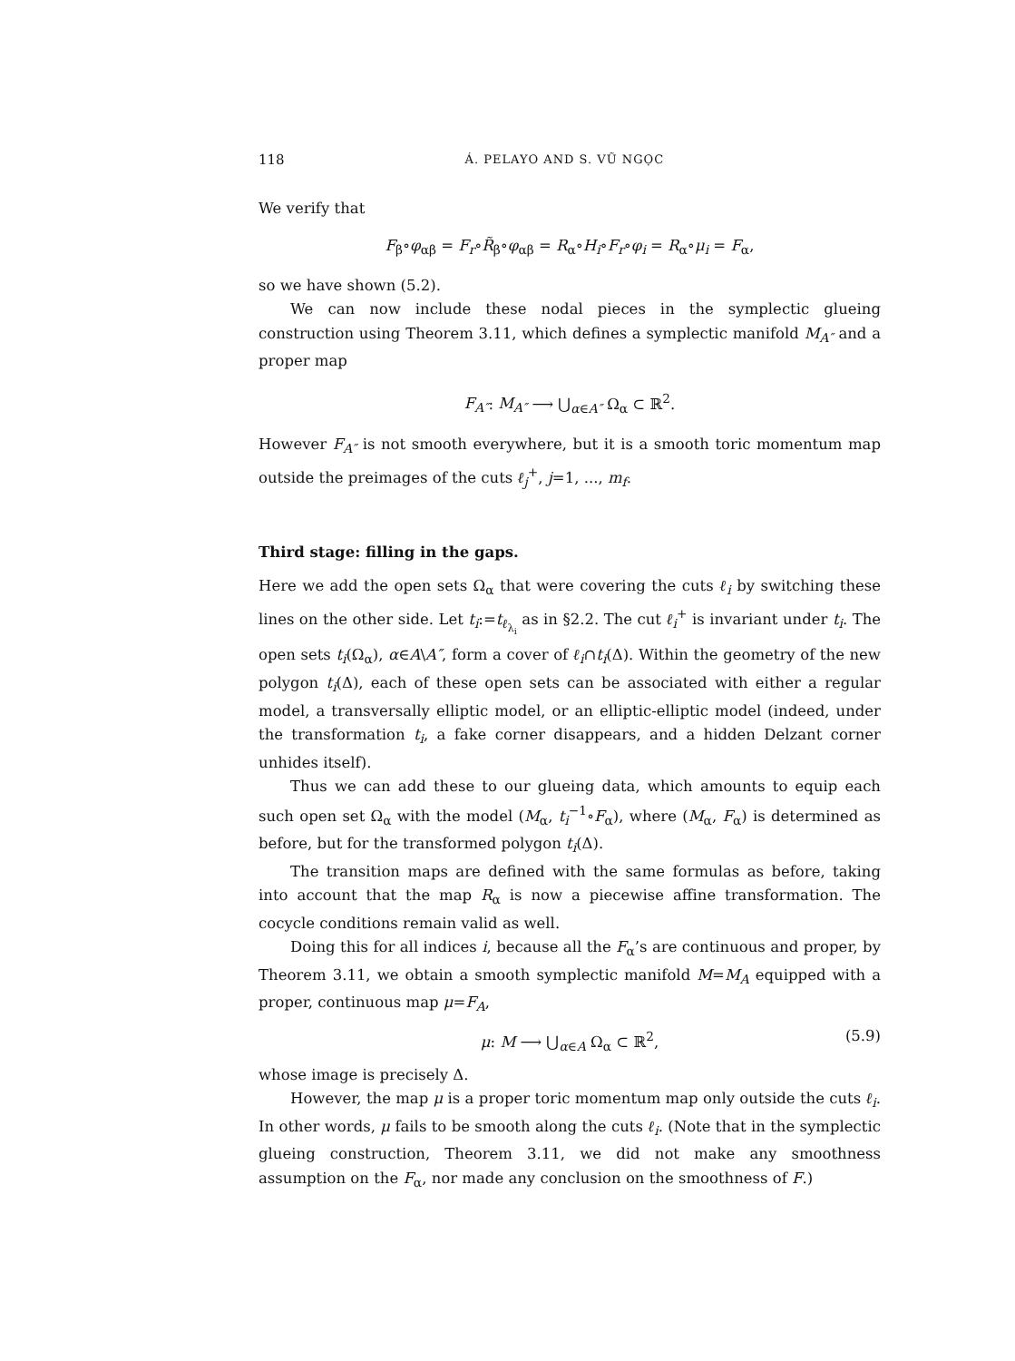118 Á. PELAYO AND S. VŨ NGỌC
We verify that
F<sub>β</sub>∘φ<sub>αβ</sub> = F<sub>r</sub>∘R̃<sub>β</sub>∘φ<sub>αβ</sub> = R<sub>α</sub>∘H<sub>i</sub>∘F<sub>r</sub>∘φ<sub>i</sub> = R<sub>α</sub>∘μ<sub>i</sub> = F<sub>α</sub>,
so we have shown (5.2).
We can now include these nodal pieces in the symplectic glueing construction using Theorem 3.11, which defines a symplectic manifold M<sub>A″</sub> and a proper map
F<sub>A″</sub>: M<sub>A″</sub> ⟶ ⋃<sub>α∈A″</sub> Ω<sub>α</sub> ⊂ ℝ<sup>2</sup>.
However F<sub>A″</sub> is not smooth everywhere, but it is a smooth toric momentum map outside the preimages of the cuts ℓ<sub>j</sub><sup>+</sup>, j=1, ..., m<sub>f</sub>.
Third stage: filling in the gaps.
Here we add the open sets Ω<sub>α</sub> that were covering the cuts ℓ<sub>i</sub> by switching these lines on the other side. Let t<sub>i</sub>:=t<sub>ℓ<sub>λ<sub>i</sub></sub></sub> as in §2.2. The cut ℓ<sub>i</sub><sup>+</sup> is invariant under t<sub>i</sub>. The open sets t<sub>i</sub>(Ω<sub>α</sub>), α∈A\A″, form a cover of ℓ<sub>i</sub>∩t<sub>i</sub>(Δ). Within the geometry of the new polygon t<sub>i</sub>(Δ), each of these open sets can be associated with either a regular model, a transversally elliptic model, or an elliptic-elliptic model (indeed, under the transformation t<sub>i</sub>, a fake corner disappears, and a hidden Delzant corner unhides itself).
Thus we can add these to our glueing data, which amounts to equip each such open set Ω<sub>α</sub> with the model (M<sub>α</sub>, t<sub>i</sub><sup>−1</sup>∘F<sub>α</sub>), where (M<sub>α</sub>, F<sub>α</sub>) is determined as before, but for the transformed polygon t<sub>i</sub>(Δ).
The transition maps are defined with the same formulas as before, taking into account that the map R<sub>α</sub> is now a piecewise affine transformation. The cocycle conditions remain valid as well.
Doing this for all indices i, because all the F<sub>α</sub>’s are continuous and proper, by Theorem 3.11, we obtain a smooth symplectic manifold M=M<sub>A</sub> equipped with a proper, continuous map μ=F<sub>A</sub>,
μ: M ⟶ ⋃<sub>α∈A</sub> Ω<sub>α</sub> ⊂ ℝ<sup>2</sup>, (5.9)
whose image is precisely Δ.
However, the map μ is a proper toric momentum map only outside the cuts ℓ<sub>i</sub>. In other words, μ fails to be smooth along the cuts ℓ<sub>i</sub>. (Note that in the symplectic glueing construction, Theorem 3.11, we did not make any smoothness assumption on the F<sub>α</sub>, nor made any conclusion on the smoothness of F.)